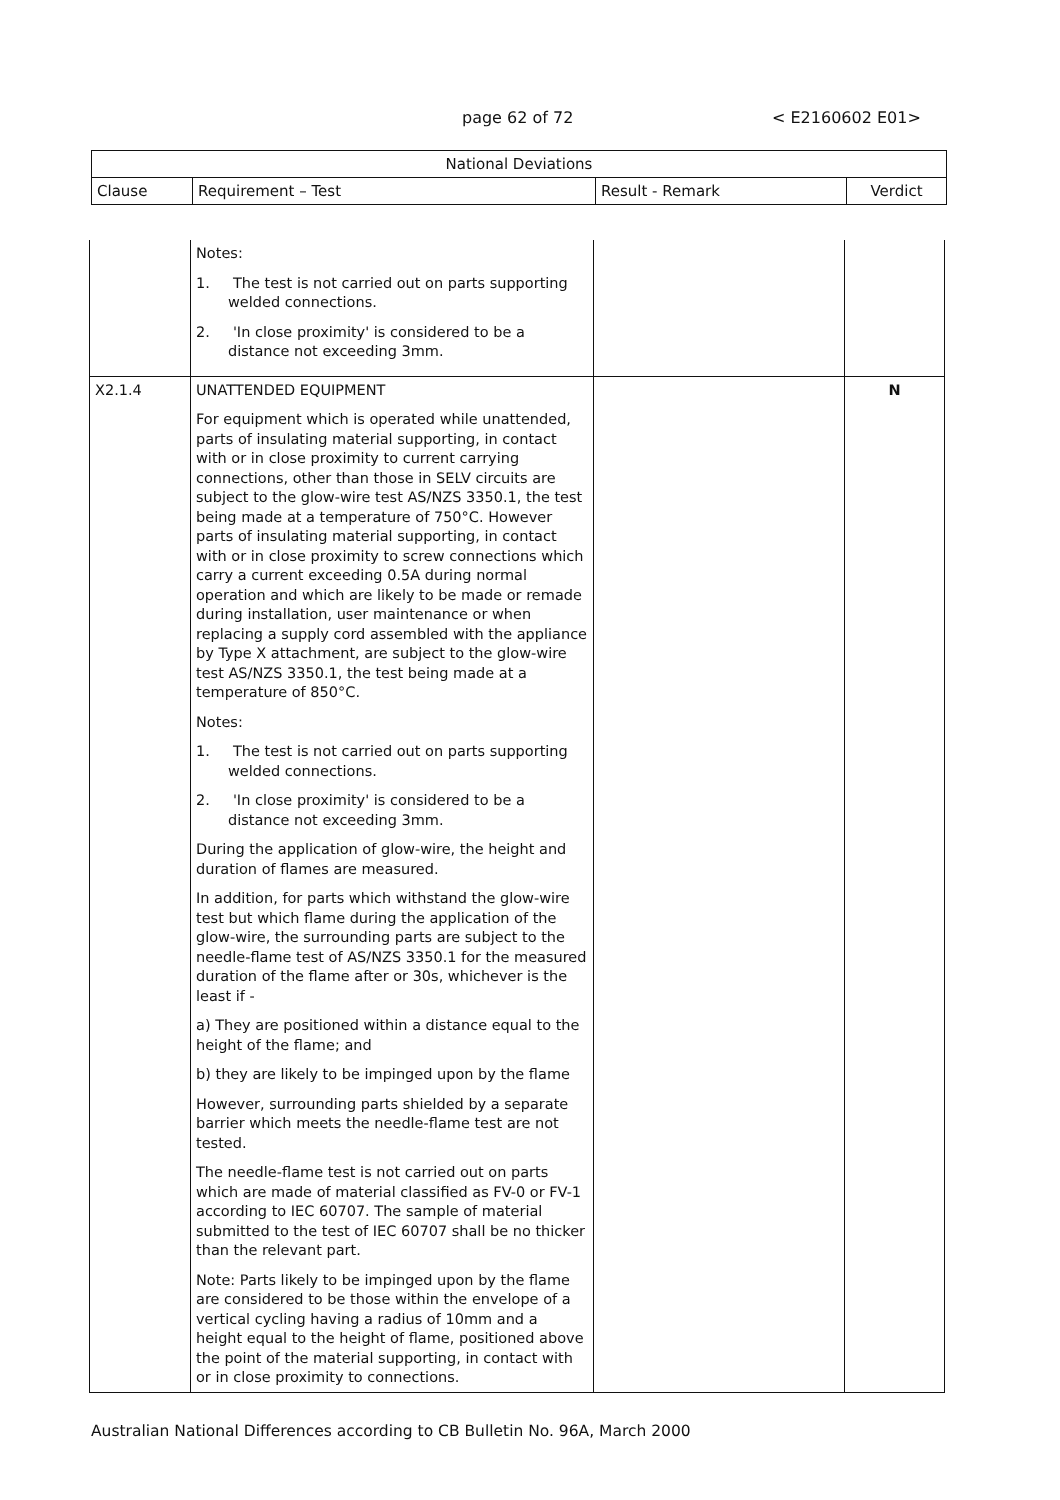page 62 of 72 < E2160602 E01>
| National Deviations | | | |
| --- | --- | --- | --- |
| Clause | Requirement – Test | Result - Remark | Verdict |
| | Notes: 1. The test is not carried out on parts supporting welded connections. 2. 'In close proximity' is considered to be a distance not exceeding 3mm. | | |
| X2.1.4 | UNATTENDED EQUIPMENT For equipment which is operated while unattended, parts of insulating material supporting, in contact with or in close proximity to current carrying connections, other than those in SELV circuits are subject to the glow-wire test AS/NZS 3350.1, the test being made at a temperature of 750°C. However parts of insulating material supporting, in contact with or in close proximity to screw connections which carry a current exceeding 0.5A during normal operation and which are likely to be made or remade during installation, user maintenance or when replacing a supply cord assembled with the appliance by Type X attachment, are subject to the glow-wire test AS/NZS 3350.1, the test being made at a temperature of 850°C. Notes: 1. The test is not carried out on parts supporting welded connections. 2. 'In close proximity' is considered to be a distance not exceeding 3mm. During the application of glow-wire, the height and duration of flames are measured. In addition, for parts which withstand the glow-wire test but which flame during the application of the glow-wire, the surrounding parts are subject to the needle-flame test of AS/NZS 3350.1 for the measured duration of the flame after or 30s, whichever is the least if - a) They are positioned within a distance equal to the height of the flame; and b) they are likely to be impinged upon by the flame However, surrounding parts shielded by a separate barrier which meets the needle-flame test are not tested. The needle-flame test is not carried out on parts which are made of material classified as FV-0 or FV-1 according to IEC 60707. The sample of material submitted to the test of IEC 60707 shall be no thicker than the relevant part. Note: Parts likely to be impinged upon by the flame are considered to be those within the envelope of a vertical cycling having a radius of 10mm and a height equal to the height of flame, positioned above the point of the material supporting, in contact with or in close proximity to connections. | | N |
Australian National Differences according to CB Bulletin No. 96A, March 2000